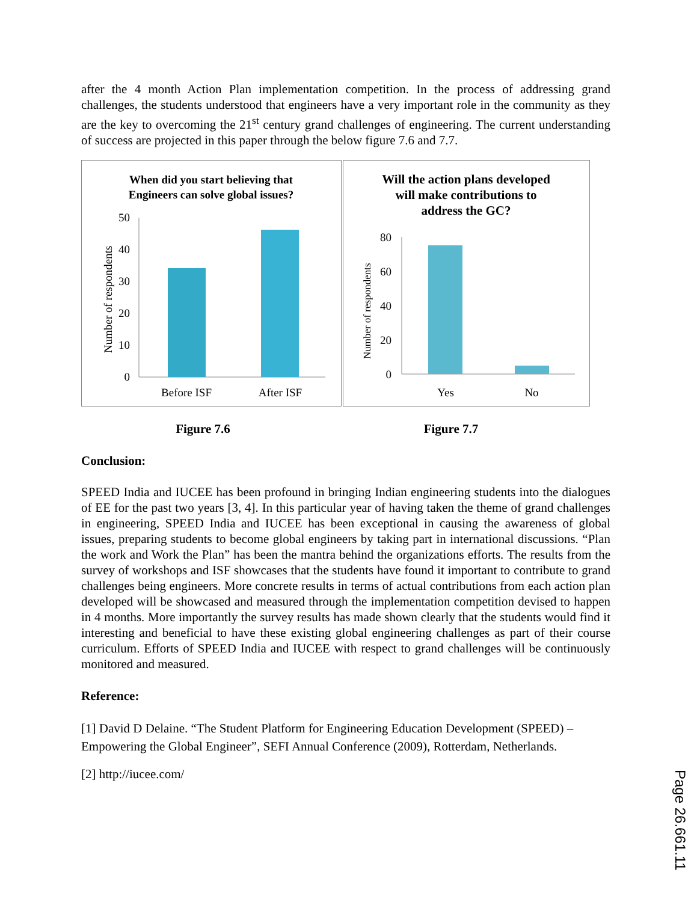after the 4 month Action Plan implementation competition. In the process of addressing grand challenges, the students understood that engineers have a very important role in the community as they are the key to overcoming the 21<sup>st</sup> century grand challenges of engineering. The current understanding of success are projected in this paper through the below figure 7.6 and 7.7.
When did you start believing that
Engineers can solve global issues?
Number of respondents
0
10
20
30
40
50
Before ISF
After ISF
Will the action plans developed
will make contributions to
address the GC?
Number of respondents
0
20
40
60
80
Yes
No
Figure 7.6 Figure 7.7
Conclusion:
SPEED India and IUCEE has been profound in bringing Indian engineering students into the dialogues of EE for the past two years [3, 4]. In this particular year of having taken the theme of grand challenges in engineering, SPEED India and IUCEE has been exceptional in causing the awareness of global issues, preparing students to become global engineers by taking part in international discussions. “Plan the work and Work the Plan” has been the mantra behind the organizations efforts. The results from the survey of workshops and ISF showcases that the students have found it important to contribute to grand challenges being engineers. More concrete results in terms of actual contributions from each action plan developed will be showcased and measured through the implementation competition devised to happen in 4 months. More importantly the survey results has made shown clearly that the students would find it interesting and beneficial to have these existing global engineering challenges as part of their course curriculum. Efforts of SPEED India and IUCEE with respect to grand challenges will be continuously monitored and measured.
Reference:
[1] David D Delaine. “The Student Platform for Engineering Education Development (SPEED) – Empowering the Global Engineer”, SEFI Annual Conference (2009), Rotterdam, Netherlands.
[2] http://iucee.com/
Page 26.661.11